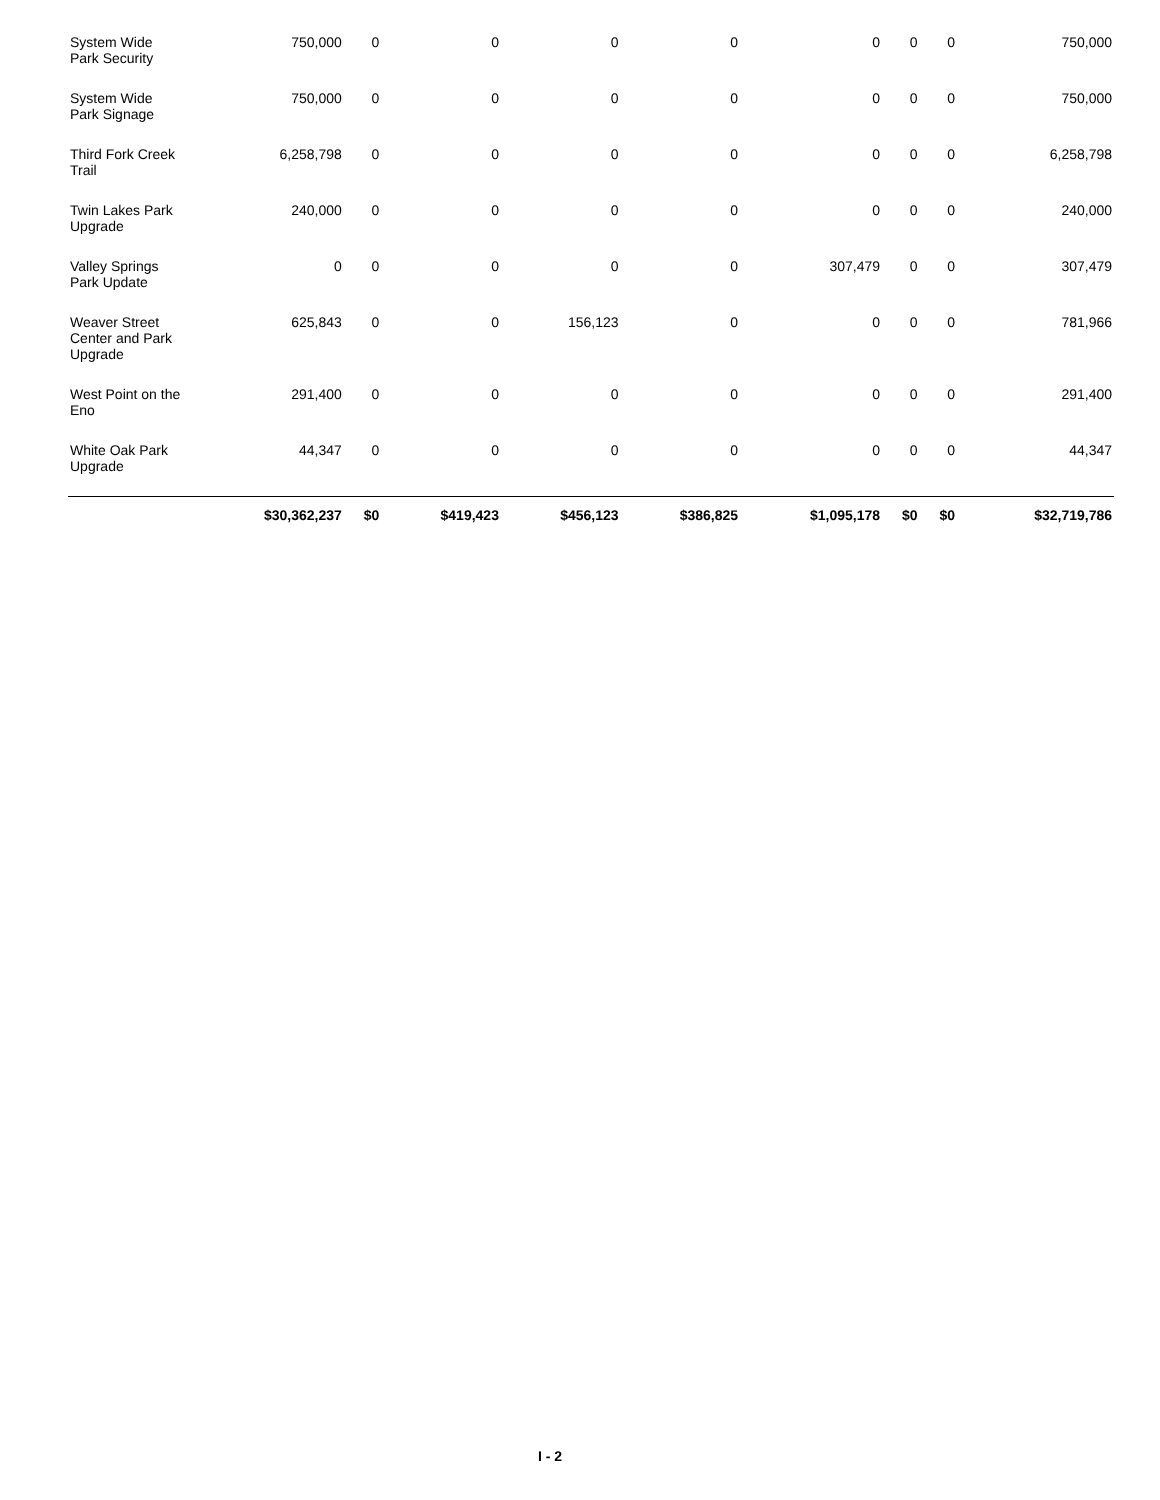| System Wide Park Security | 750,000 | 0 | 0 | 0 | 0 | 0 | 0 | 0 | 750,000 |
| System Wide Park Signage | 750,000 | 0 | 0 | 0 | 0 | 0 | 0 | 0 | 750,000 |
| Third Fork Creek Trail | 6,258,798 | 0 | 0 | 0 | 0 | 0 | 0 | 0 | 6,258,798 |
| Twin Lakes Park Upgrade | 240,000 | 0 | 0 | 0 | 0 | 0 | 0 | 0 | 240,000 |
| Valley Springs Park Update | 0 | 0 | 0 | 0 | 0 | 307,479 | 0 | 0 | 307,479 |
| Weaver Street Center and Park Upgrade | 625,843 | 0 | 0 | 156,123 | 0 | 0 | 0 | 0 | 781,966 |
| West Point on the Eno | 291,400 | 0 | 0 | 0 | 0 | 0 | 0 | 0 | 291,400 |
| White Oak Park Upgrade | 44,347 | 0 | 0 | 0 | 0 | 0 | 0 | 0 | 44,347 |
| | $30,362,237 | $0 | $419,423 | $456,123 | $386,825 | $1,095,178 | $0 | $0 | $32,719,786 |
I - 2